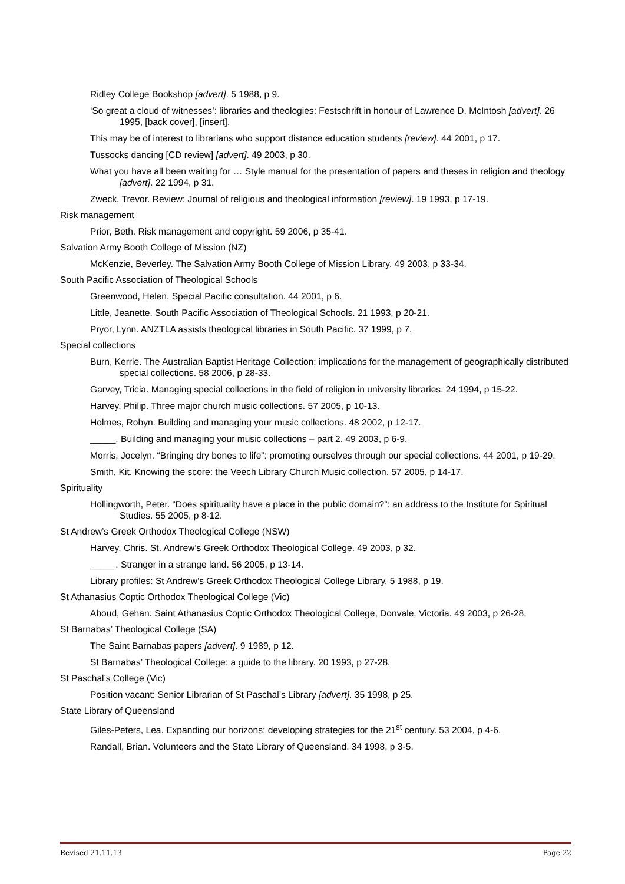Ridley College Bookshop [advert]. 5 1988, p 9.
‘So great a cloud of witnesses’: libraries and theologies: Festschrift in honour of Lawrence D. McIntosh [advert]. 26 1995, [back cover], [insert].
This may be of interest to librarians who support distance education students [review]. 44 2001, p 17.
Tussocks dancing [CD review] [advert]. 49 2003, p 30.
What you have all been waiting for … Style manual for the presentation of papers and theses in religion and theology [advert]. 22 1994, p 31.
Zweck, Trevor. Review: Journal of religious and theological information [review]. 19 1993, p 17-19.
Risk management
Prior, Beth. Risk management and copyright. 59 2006, p 35-41.
Salvation Army Booth College of Mission (NZ)
McKenzie, Beverley. The Salvation Army Booth College of Mission Library. 49 2003, p 33-34.
South Pacific Association of Theological Schools
Greenwood, Helen. Special Pacific consultation. 44 2001, p 6.
Little, Jeanette. South Pacific Association of Theological Schools. 21 1993, p 20-21.
Pryor, Lynn. ANZTLA assists theological libraries in South Pacific. 37 1999, p 7.
Special collections
Burn, Kerrie. The Australian Baptist Heritage Collection: implications for the management of geographically distributed special collections. 58 2006, p 28-33.
Garvey, Tricia. Managing special collections in the field of religion in university libraries. 24 1994, p 15-22.
Harvey, Philip. Three major church music collections. 57 2005, p 10-13.
Holmes, Robyn. Building and managing your music collections. 48 2002, p 12-17.
_____. Building and managing your music collections – part 2. 49 2003, p 6-9.
Morris, Jocelyn. “Bringing dry bones to life”: promoting ourselves through our special collections. 44 2001, p 19-29.
Smith, Kit. Knowing the score: the Veech Library Church Music collection. 57 2005, p 14-17.
Spirituality
Hollingworth, Peter. “Does spirituality have a place in the public domain?”: an address to the Institute for Spiritual Studies. 55 2005, p 8-12.
St Andrew’s Greek Orthodox Theological College (NSW)
Harvey, Chris. St. Andrew’s Greek Orthodox Theological College. 49 2003, p 32.
_____. Stranger in a strange land. 56 2005, p 13-14.
Library profiles: St Andrew’s Greek Orthodox Theological College Library. 5 1988, p 19.
St Athanasius Coptic Orthodox Theological College (Vic)
Aboud, Gehan. Saint Athanasius Coptic Orthodox Theological College, Donvale, Victoria. 49 2003, p 26-28.
St Barnabas’ Theological College (SA)
The Saint Barnabas papers [advert]. 9 1989, p 12.
St Barnabas’ Theological College: a guide to the library. 20 1993, p 27-28.
St Paschal’s College (Vic)
Position vacant: Senior Librarian of St Paschal’s Library [advert]. 35 1998, p 25.
State Library of Queensland
Giles-Peters, Lea. Expanding our horizons: developing strategies for the 21<sup>st</sup> century. 53 2004, p 4-6.
Randall, Brian. Volunteers and the State Library of Queensland. 34 1998, p 3-5.
Revised 21.11.13 Page 22